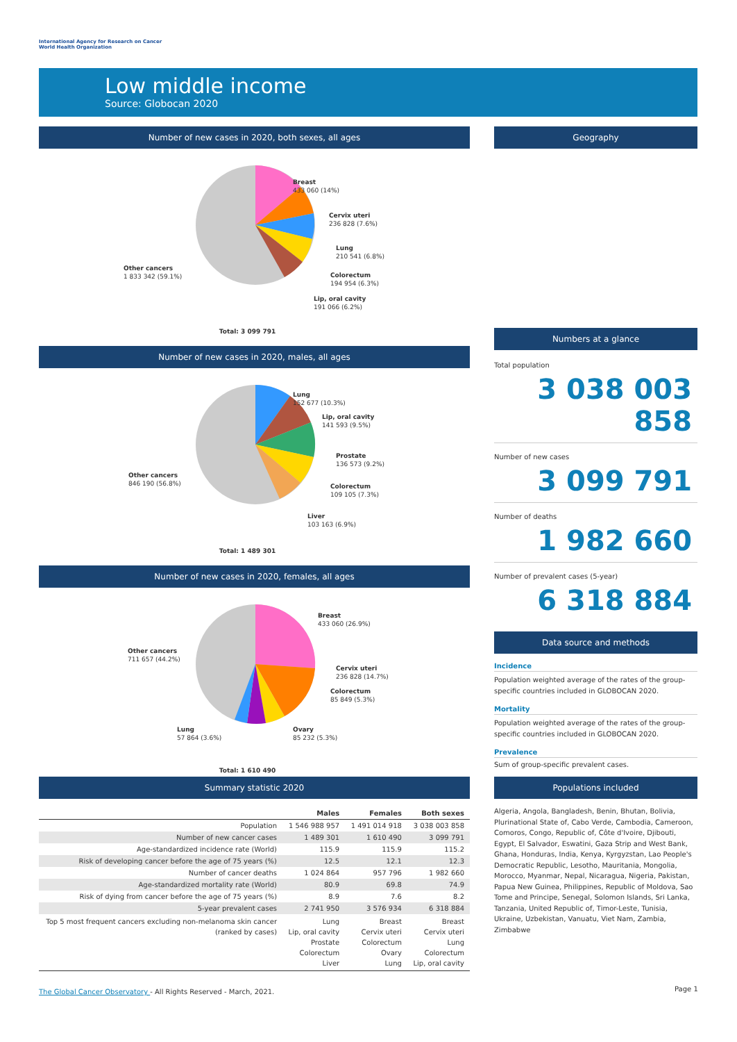International Agency for Research on Cancer
World Health Organization
Low middle income
Source: Globocan 2020
Number of new cases in 2020, both sexes, all ages
Breast
433 060 (14%)
Cervix uteri
236 828 (7.6%)
Lung
210 541 (6.8%)
Colorectum
194 954 (6.3%)
Lip, oral cavity
191 066 (6.2%)
Other cancers
1 833 342 (59.1%)
Total: 3 099 791
Number of new cases in 2020, males, all ages
Lung
152 677 (10.3%)
Lip, oral cavity
141 593 (9.5%)
Prostate
136 573 (9.2%)
Colorectum
109 105 (7.3%)
Liver
103 163 (6.9%)
Other cancers
846 190 (56.8%)
Total: 1 489 301
Number of new cases in 2020, females, all ages
Breast
433 060 (26.9%)
Cervix uteri
236 828 (14.7%)
Colorectum
85 849 (5.3%)
Ovary
85 232 (5.3%)
Lung
57 864 (3.6%)
Other cancers
711 657 (44.2%)
Total: 1 610 490
Summary statistic 2020
| | Males | Females | Both sexes |
| --- | --- | --- | --- |
| Population | 1 546 988 957 | 1 491 014 918 | 3 038 003 858 |
| Number of new cancer cases | 1 489 301 | 1 610 490 | 3 099 791 |
| Age-standardized incidence rate (World) | 115.9 | 115.9 | 115.2 |
| Risk of developing cancer before the age of 75 years (%) | 12.5 | 12.1 | 12.3 |
| Number of cancer deaths | 1 024 864 | 957 796 | 1 982 660 |
| Age-standardized mortality rate (World) | 80.9 | 69.8 | 74.9 |
| Risk of dying from cancer before the age of 75 years (%) | 8.9 | 7.6 | 8.2 |
| 5-year prevalent cases | 2 741 950 | 3 576 934 | 6 318 884 |
| Top 5 most frequent cancers excluding non-melanoma skin cancer (ranked by cases) | Lung Lip, oral cavity Prostate Colorectum Liver | Breast Cervix uteri Colorectum Ovary Lung | Breast Cervix uteri Lung Colorectum Lip, oral cavity |
Geography
Numbers at a glance
Total population
3 038 003 858
Number of new cases
3 099 791
Number of deaths
1 982 660
Number of prevalent cases (5-year)
6 318 884
Data source and methods
Incidence
Population weighted average of the rates of the group-specific countries included in GLOBOCAN 2020.
Mortality
Population weighted average of the rates of the group-specific countries included in GLOBOCAN 2020.
Prevalence
Sum of group-specific prevalent cases.
Populations included
Algeria, Angola, Bangladesh, Benin, Bhutan, Bolivia, Plurinational State of, Cabo Verde, Cambodia, Cameroon, Comoros, Congo, Republic of, Côte d'Ivoire, Djibouti, Egypt, El Salvador, Eswatini, Gaza Strip and West Bank, Ghana, Honduras, India, Kenya, Kyrgyzstan, Lao People's Democratic Republic, Lesotho, Mauritania, Mongolia, Morocco, Myanmar, Nepal, Nicaragua, Nigeria, Pakistan, Papua New Guinea, Philippines, Republic of Moldova, Sao Tome and Principe, Senegal, Solomon Islands, Sri Lanka, Tanzania, United Republic of, Timor-Leste, Tunisia, Ukraine, Uzbekistan, Vanuatu, Viet Nam, Zambia, Zimbabwe
The Global Cancer Observatory - All Rights Reserved - March, 2021.
Page 1